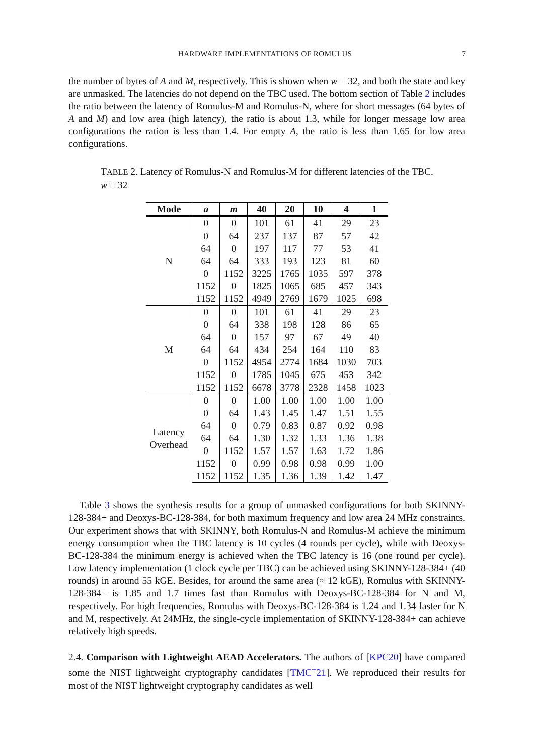HARDWARE IMPLEMENTATIONS OF ROMULUS 7
the number of bytes of A and M, respectively. This is shown when w = 32, and both the state and key are unmasked. The latencies do not depend on the TBC used. The bottom section of Table 2 includes the ratio between the latency of Romulus-M and Romulus-N, where for short messages (64 bytes of A and M) and low area (high latency), the ratio is about 1.3, while for longer message low area configurations the ration is less than 1.4. For empty A, the ratio is less than 1.65 for low area configurations.
TABLE 2. Latency of Romulus-N and Romulus-M for different latencies of the TBC. w = 32
| Mode | a | m | 40 | 20 | 10 | 4 | 1 |
| --- | --- | --- | --- | --- | --- | --- | --- |
| N | 0 | 0 | 101 | 61 | 41 | 29 | 23 |
| | 0 | 64 | 237 | 137 | 87 | 57 | 42 |
| | 64 | 0 | 197 | 117 | 77 | 53 | 41 |
| | 64 | 64 | 333 | 193 | 123 | 81 | 60 |
| | 0 | 1152 | 3225 | 1765 | 1035 | 597 | 378 |
| | 1152 | 0 | 1825 | 1065 | 685 | 457 | 343 |
| | 1152 | 1152 | 4949 | 2769 | 1679 | 1025 | 698 |
| M | 0 | 0 | 101 | 61 | 41 | 29 | 23 |
| | 0 | 64 | 338 | 198 | 128 | 86 | 65 |
| | 64 | 0 | 157 | 97 | 67 | 49 | 40 |
| | 64 | 64 | 434 | 254 | 164 | 110 | 83 |
| | 0 | 1152 | 4954 | 2774 | 1684 | 1030 | 703 |
| | 1152 | 0 | 1785 | 1045 | 675 | 453 | 342 |
| | 1152 | 1152 | 6678 | 3778 | 2328 | 1458 | 1023 |
| Latency Overhead | 0 | 0 | 1.00 | 1.00 | 1.00 | 1.00 | 1.00 |
| | 0 | 64 | 1.43 | 1.45 | 1.47 | 1.51 | 1.55 |
| | 64 | 0 | 0.79 | 0.83 | 0.87 | 0.92 | 0.98 |
| | 64 | 64 | 1.30 | 1.32 | 1.33 | 1.36 | 1.38 |
| | 0 | 1152 | 1.57 | 1.57 | 1.63 | 1.72 | 1.86 |
| | 1152 | 0 | 0.99 | 0.98 | 0.98 | 0.99 | 1.00 |
| | 1152 | 1152 | 1.35 | 1.36 | 1.39 | 1.42 | 1.47 |
Table 3 shows the synthesis results for a group of unmasked configurations for both SKINNY-128-384+ and Deoxys-BC-128-384, for both maximum frequency and low area 24 MHz constraints. Our experiment shows that with SKINNY, both Romulus-N and Romulus-M achieve the minimum energy consumption when the TBC latency is 10 cycles (4 rounds per cycle), while with Deoxys-BC-128-384 the minimum energy is achieved when the TBC latency is 16 (one round per cycle). Low latency implementation (1 clock cycle per TBC) can be achieved using SKINNY-128-384+ (40 rounds) in around 55 kGE. Besides, for around the same area (≈ 12 kGE), Romulus with SKINNY-128-384+ is 1.85 and 1.7 times fast than Romulus with Deoxys-BC-128-384 for N and M, respectively. For high frequencies, Romulus with Deoxys-BC-128-384 is 1.24 and 1.34 faster for N and M, respectively. At 24MHz, the single-cycle implementation of SKINNY-128-384+ can achieve relatively high speeds.
2.4. Comparison with Lightweight AEAD Accelerators. The authors of [KPC20] have compared some the NIST lightweight cryptography candidates [TMC<sup>+</sup>21]. We reproduced their results for most of the NIST lightweight cryptography candidates as well